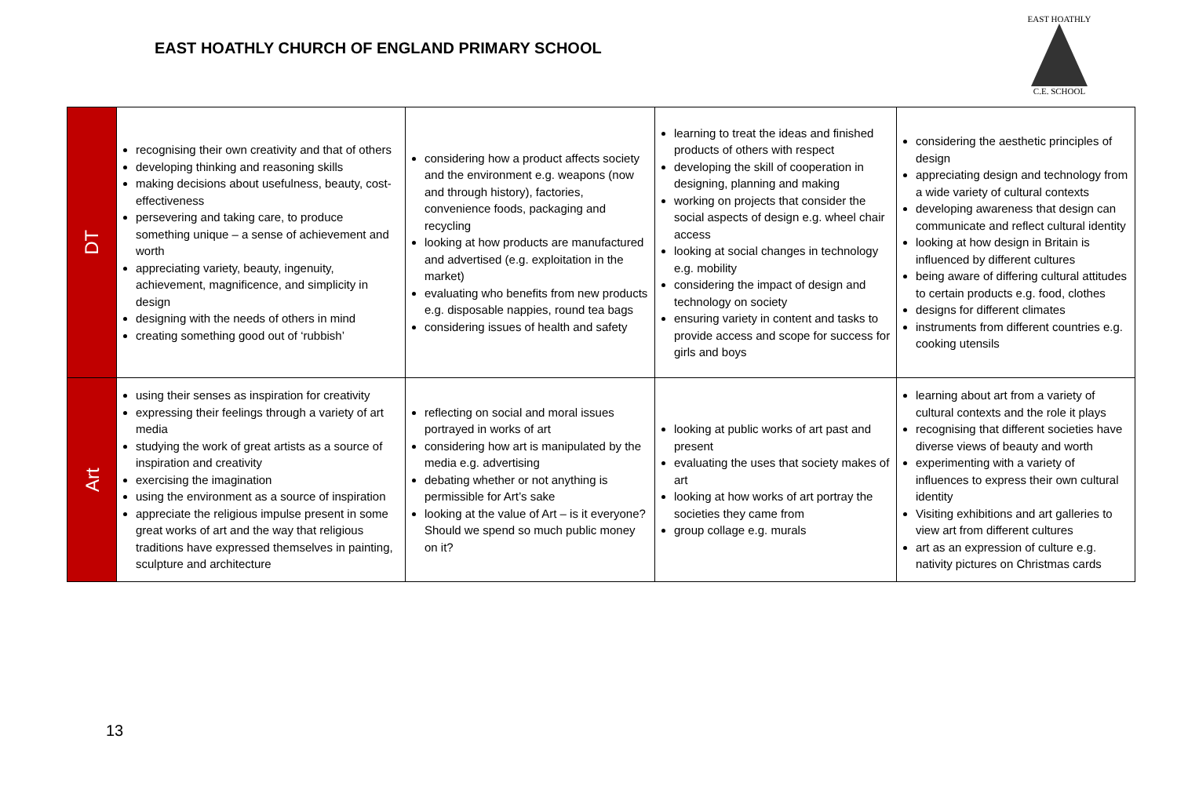EAST HOATHLY CHURCH OF ENGLAND PRIMARY SCHOOL
EAST HOATHLY
C.E. SCHOOL
| DT | recognising their own creativity and that of others developing thinking and reasoning skills making decisions about usefulness, beauty, cost-effectiveness persevering and taking care, to produce something unique – a sense of achievement and worth appreciating variety, beauty, ingenuity, achievement, magnificence, and simplicity in design designing with the needs of others in mind creating something good out of ‘rubbish’ | considering how a product affects society and the environment e.g. weapons (now and through history), factories, convenience foods, packaging and recycling looking at how products are manufactured and advertised (e.g. exploitation in the market) evaluating who benefits from new products e.g. disposable nappies, round tea bags considering issues of health and safety | learning to treat the ideas and finished products of others with respect developing the skill of cooperation in designing, planning and making working on projects that consider the social aspects of design e.g. wheel chair access looking at social changes in technology e.g. mobility considering the impact of design and technology on society ensuring variety in content and tasks to provide access and scope for success for girls and boys | considering the aesthetic principles of design appreciating design and technology from a wide variety of cultural contexts developing awareness that design can communicate and reflect cultural identity looking at how design in Britain is influenced by different cultures being aware of differing cultural attitudes to certain products e.g. food, clothes designs for different climates instruments from different countries e.g. cooking utensils |
| Art | using their senses as inspiration for creativity expressing their feelings through a variety of art media studying the work of great artists as a source of inspiration and creativity exercising the imagination using the environment as a source of inspiration appreciate the religious impulse present in some great works of art and the way that religious traditions have expressed themselves in painting, sculpture and architecture | reflecting on social and moral issues portrayed in works of art considering how art is manipulated by the media e.g. advertising debating whether or not anything is permissible for Art’s sake looking at the value of Art – is it everyone? Should we spend so much public money on it? | looking at public works of art past and present evaluating the uses that society makes of art looking at how works of art portray the societies they came from group collage e.g. murals | learning about art from a variety of cultural contexts and the role it plays recognising that different societies have diverse views of beauty and worth experimenting with a variety of influences to express their own cultural identity Visiting exhibitions and art galleries to view art from different cultures art as an expression of culture e.g. nativity pictures on Christmas cards |
13